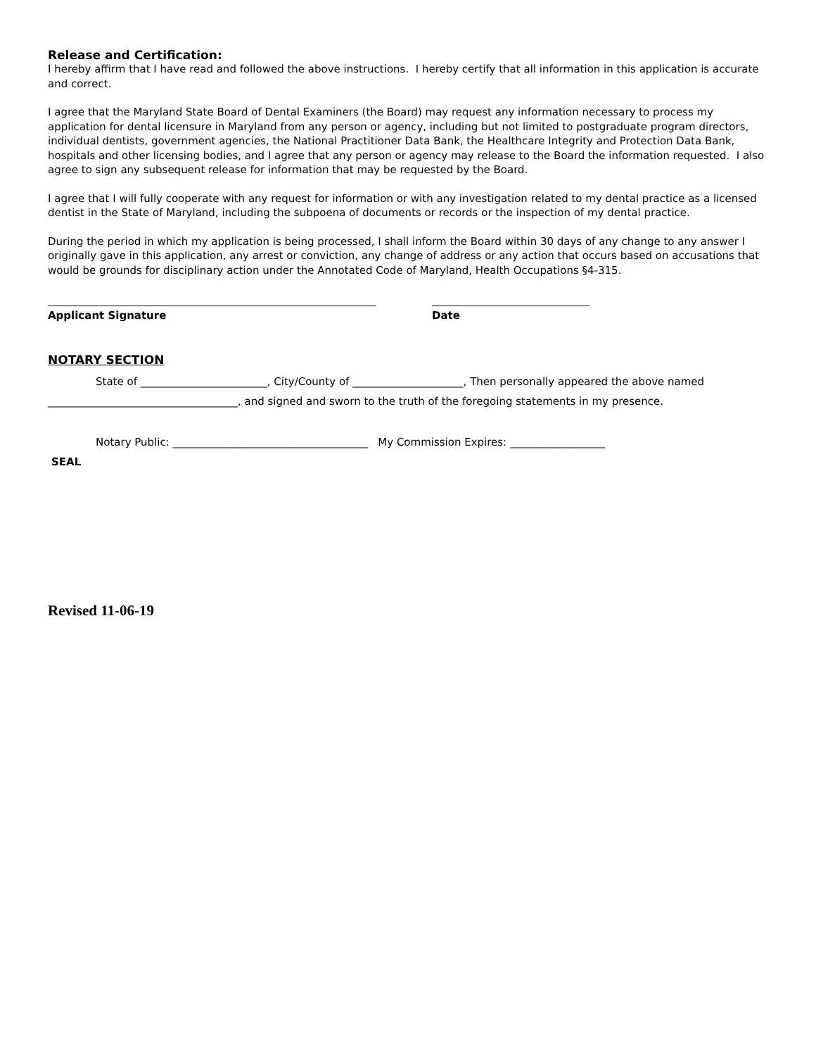Release and Certification:
I hereby affirm that I have read and followed the above instructions. I hereby certify that all information in this application is accurate and correct.
I agree that the Maryland State Board of Dental Examiners (the Board) may request any information necessary to process my application for dental licensure in Maryland from any person or agency, including but not limited to postgraduate program directors, individual dentists, government agencies, the National Practitioner Data Bank, the Healthcare Integrity and Protection Data Bank, hospitals and other licensing bodies, and I agree that any person or agency may release to the Board the information requested. I also agree to sign any subsequent release for information that may be requested by the Board.
I agree that I will fully cooperate with any request for information or with any investigation related to my dental practice as a licensed dentist in the State of Maryland, including the subpoena of documents or records or the inspection of my dental practice.
During the period in which my application is being processed, I shall inform the Board within 30 days of any change to any answer I originally gave in this application, any arrest or conviction, any change of address or any action that occurs based on accusations that would be grounds for disciplinary action under the Annotated Code of Maryland, Health Occupations §4-315.
Applicant Signature Date
NOTARY SECTION
State of ________________________, City/County of _____________________, Then personally appeared the above named
____________________________________, and signed and sworn to the truth of the foregoing statements in my presence.
Notary Public: _____________________________________ My Commission Expires: __________________
SEAL
Revised 11-06-19